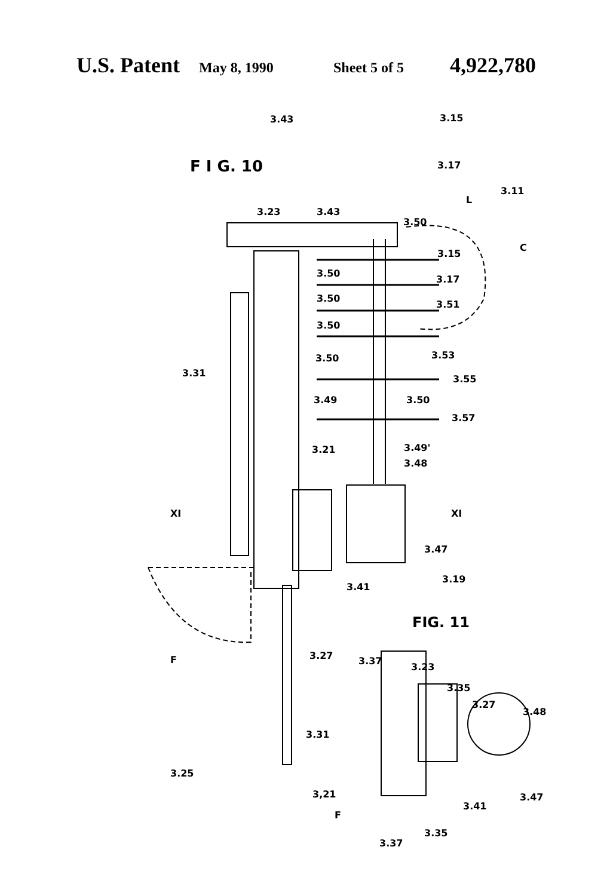U.S. Patent
May 8, 1990 Sheet 5 of 5
4,922,780
F I G. 10
3.43 3.15
3.17
3.11
L
3.23 3.43
3.50
C
3.15
3.50
3.17
3.50
3.51
3.50
3.53
3.50
3.31
3.55
3.49 3.50
3.57
3.21 3.49'
3.48
XI XI
3.47
3.19
3.41
FIG. 11
F 3.27 3.37
3.23
3.35
3.27
3.48
3.31
3.25
3,21 3.47
3.41
F
3.35
3.37